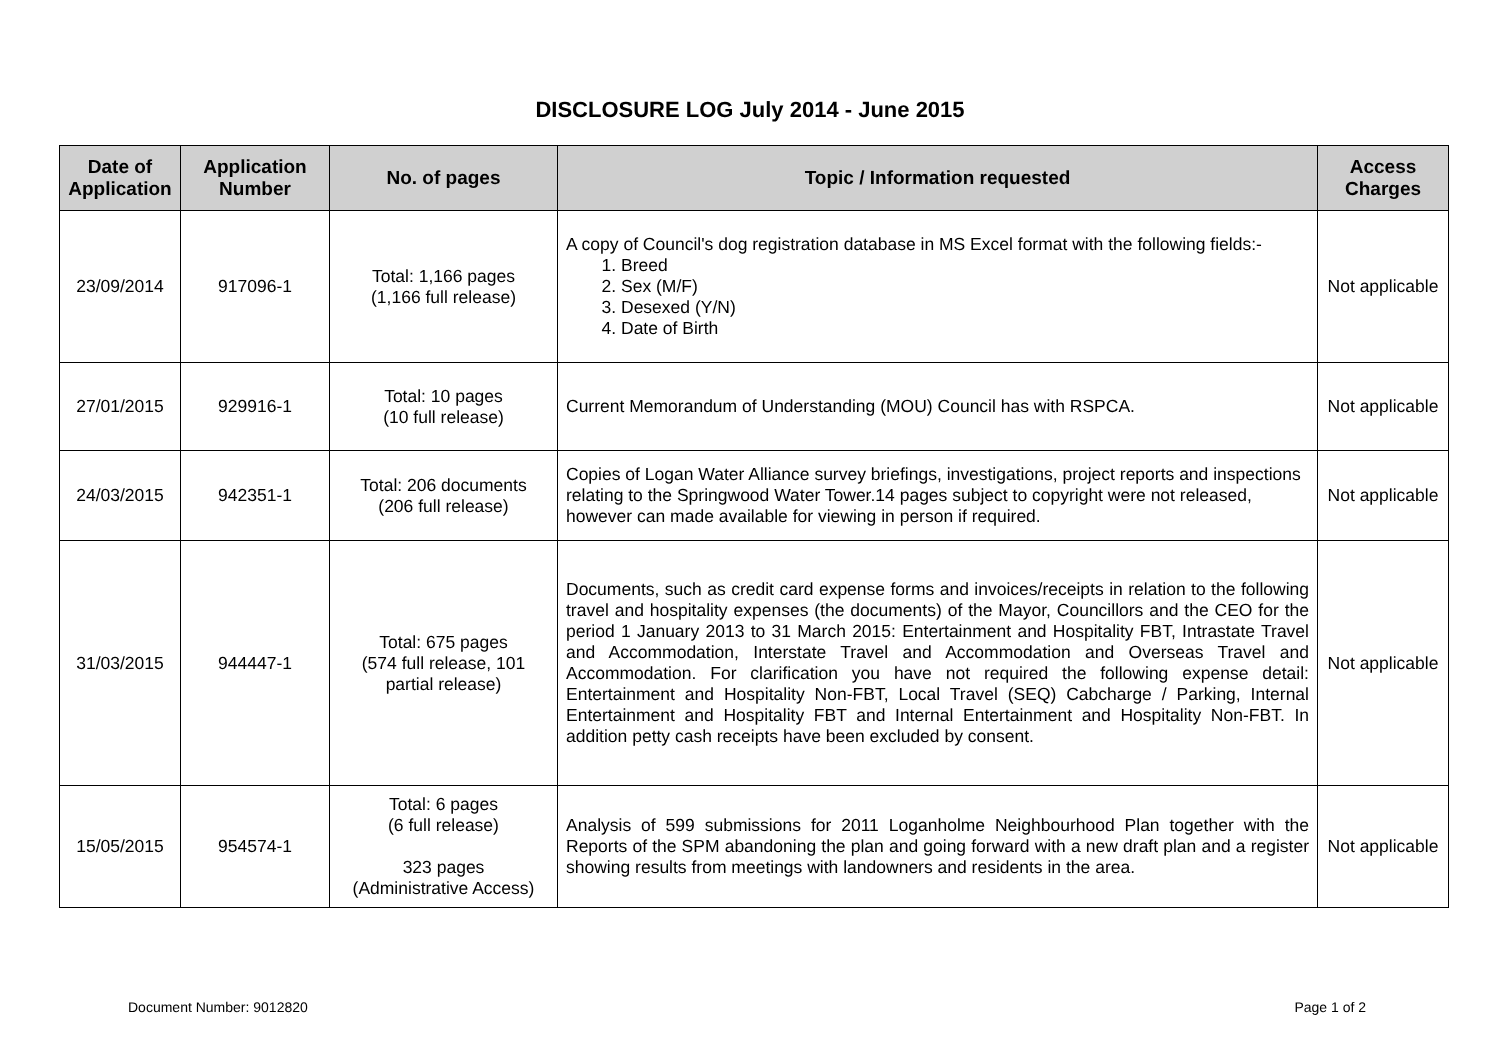DISCLOSURE LOG July 2014 - June 2015
| Date of Application | Application Number | No. of pages | Topic / Information requested | Access Charges |
| --- | --- | --- | --- | --- |
| 23/09/2014 | 917096-1 | Total: 1,166 pages (1,166 full release) | A copy of Council's dog registration database in MS Excel format with the following fields:- 1. Breed 2. Sex (M/F) 3. Desexed (Y/N) 4. Date of Birth | Not applicable |
| 27/01/2015 | 929916-1 | Total: 10 pages (10 full release) | Current Memorandum of Understanding (MOU) Council has with RSPCA. | Not applicable |
| 24/03/2015 | 942351-1 | Total: 206 documents (206 full release) | Copies of Logan Water Alliance survey briefings, investigations, project reports and inspections relating to the Springwood Water Tower.14 pages subject to copyright were not released, however can made available for viewing in person if required. | Not applicable |
| 31/03/2015 | 944447-1 | Total: 675 pages (574 full release, 101 partial release) | Documents, such as credit card expense forms and invoices/receipts in relation to the following travel and hospitality expenses (the documents) of the Mayor, Councillors and the CEO for the period 1 January 2013 to 31 March 2015: Entertainment and Hospitality FBT, Intrastate Travel and Accommodation, Interstate Travel and Accommodation and Overseas Travel and Accommodation. For clarification you have not required the following expense detail: Entertainment and Hospitality Non-FBT, Local Travel (SEQ) Cabcharge / Parking, Internal Entertainment and Hospitality FBT and Internal Entertainment and Hospitality Non-FBT. In addition petty cash receipts have been excluded by consent. | Not applicable |
| 15/05/2015 | 954574-1 | Total: 6 pages (6 full release) 323 pages (Administrative Access) | Analysis of 599 submissions for 2011 Loganholme Neighbourhood Plan together with the Reports of the SPM abandoning the plan and going forward with a new draft plan and a register showing results from meetings with landowners and residents in the area. | Not applicable |
Document Number: 9012820 Page 1 of 2